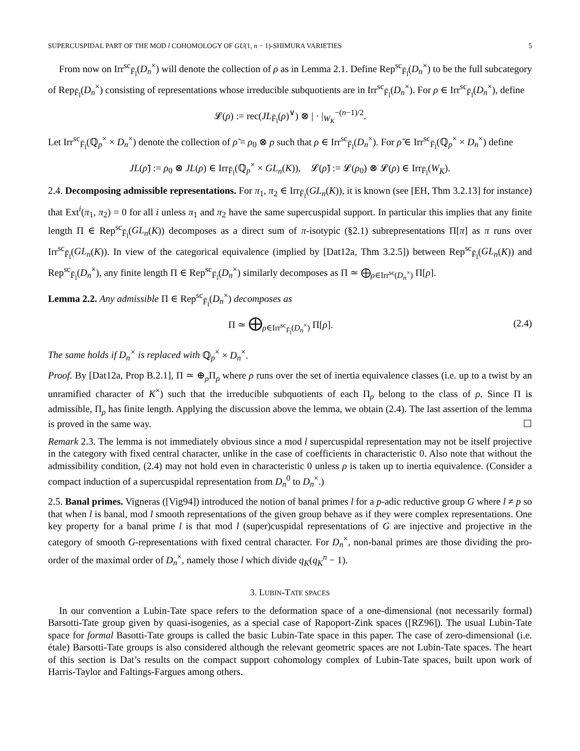SUPERCUSPIDAL PART OF THE MOD l COHOMOLOGY OF GU(1, n − 1)-SHIMURA VARIETIES 5
From now on Irr<sup>sc</sup><sub>F̄<sub>l</sub></sub>(D<sub>n</sub><sup>×</sup>) will denote the collection of ρ as in Lemma 2.1. Define Rep<sup>sc</sup><sub>F̄<sub>l</sub></sub>(D<sub>n</sub><sup>×</sup>) to be the full subcategory of Rep<sub>F̄<sub>l</sub></sub>(D<sub>n</sub><sup>×</sup>) consisting of representations whose irreducible subquotients are in Irr<sup>sc</sup><sub>F̄<sub>l</sub></sub>(D<sub>n</sub><sup>×</sup>). For ρ ∈ Irr<sup>sc</sup><sub>F̄<sub>l</sub></sub>(D<sub>n</sub><sup>×</sup>), define
𝓛(ρ) := rec(JL<sub>F̄<sub>l</sub></sub>(ρ)<sup>∨</sup>) ⊗ | · |<sub>W<sub>K</sub></sub><sup>−(n−1)/2</sup>.
Let Irr<sup>sc</sup><sub>F̄<sub>l</sub></sub>(ℚ<sub>p</sub><sup>×</sup> × D<sub>n</sub><sup>×</sup>) denote the collection of ρ̃ = ρ<sub>0</sub> ⊗ ρ such that ρ ∈ Irr<sup>sc</sup><sub>F̄<sub>l</sub></sub>(D<sub>n</sub><sup>×</sup>). For ρ̃ ∈ Irr<sup>sc</sup><sub>F̄<sub>l</sub></sub>(ℚ<sub>p</sub><sup>×</sup> × D<sub>n</sub><sup>×</sup>) define
JL(ρ̃) := ρ<sub>0</sub> ⊗ JL(ρ) ∈ Irr<sub>F̄<sub>l</sub></sub>(ℚ<sub>p</sub><sup>×</sup> × GL<sub>n</sub>(K)), 𝓛(ρ̃) := 𝓛(ρ<sub>0</sub>) ⊗ 𝓛(ρ) ∈ Irr<sub>F̄<sub>l</sub></sub>(W<sub>K</sub>).
2.4. Decomposing admissible representations. For π<sub>1</sub>, π<sub>2</sub> ∈ Irr<sub>F̄<sub>l</sub></sub>(GL<sub>n</sub>(K)), it is known (see [EH, Thm 3.2.13] for instance) that Ext<sup>i</sup>(π<sub>1</sub>, π<sub>2</sub>) = 0 for all i unless π<sub>1</sub> and π<sub>2</sub> have the same supercuspidal support. In particular this implies that any finite length Π ∈ Rep<sup>sc</sup><sub>F̄<sub>l</sub></sub>(GL<sub>n</sub>(K)) decomposes as a direct sum of π-isotypic (§2.1) subrepresentations Π[π] as π runs over Irr<sup>sc</sup><sub>F̄<sub>l</sub></sub>(GL<sub>n</sub>(K)). In view of the categorical equivalence (implied by [Dat12a, Thm 3.2.5]) between Rep<sup>sc</sup><sub>F̄<sub>l</sub></sub>(GL<sub>n</sub>(K)) and Rep<sup>sc</sup><sub>F̄<sub>l</sub></sub>(D<sub>n</sub><sup>×</sup>), any finite length Π ∈ Rep<sup>sc</sup><sub>F̄<sub>l</sub></sub>(D<sub>n</sub><sup>×</sup>) similarly decomposes as Π ≃ ⨁<sub>ρ∈Irr<sup>sc</sup>(D<sub>n</sub><sup>×</sup>)</sub> Π[ρ].
Lemma 2.2. Any admissible Π ∈ Rep<sup>sc</sup><sub>F̄<sub>l</sub></sub>(D<sub>n</sub><sup>×</sup>) decomposes as
Π ≃ ⨁<sub>ρ∈Irr<sup>sc</sup><sub>F̄<sub>l</sub></sub>(D<sub>n</sub><sup>×</sup>)</sub> Π[ρ]. (2.4)
The same holds if D<sub>n</sub><sup>×</sup> is replaced with ℚ<sub>p</sub><sup>×</sup> × D<sub>n</sub><sup>×</sup>.
Proof. By [Dat12a, Prop B.2.1], Π ≃ ⊕<sub>ρ</sub>Π<sub>ρ</sub> where ρ runs over the set of inertia equivalence classes (i.e. up to a twist by an unramified character of K<sup>×</sup>) such that the irreducible subquotients of each Π<sub>ρ</sub> belong to the class of ρ. Since Π is admissible, Π<sub>ρ</sub> has finite length. Applying the discussion above the lemma, we obtain (2.4). The last assertion of the lemma is proved in the same way. ☐
Remark 2.3. The lemma is not immediately obvious since a mod l supercuspidal representation may not be itself projective in the category with fixed central character, unlike in the case of coefficients in characteristic 0. Also note that without the admissibility condition, (2.4) may not hold even in characteristic 0 unless ρ is taken up to inertia equivalence. (Consider a compact induction of a supercuspidal representation from D<sub>n</sub><sup>0</sup> to D<sub>n</sub><sup>×</sup>.)
2.5. Banal primes. Vigneras ([Vig94]) introduced the notion of banal primes l for a p-adic reductive group G where l ≠ p so that when l is banal, mod l smooth representations of the given group behave as if they were complex representations. One key property for a banal prime l is that mod l (super)cuspidal representations of G are injective and projective in the category of smooth G-representations with fixed central character. For D<sub>n</sub><sup>×</sup>, non-banal primes are those dividing the pro-order of the maximal order of D<sub>n</sub><sup>×</sup>, namely those l which divide q<sub>K</sub>(q<sub>K</sub><sup>n</sup> − 1).
3. LUBIN-TATE SPACES
In our convention a Lubin-Tate space refers to the deformation space of a one-dimensional (not necessarily formal) Barsotti-Tate group given by quasi-isogenies, as a special case of Rapoport-Zink spaces ([RZ96]). The usual Lubin-Tate space for formal Basotti-Tate groups is called the basic Lubin-Tate space in this paper. The case of zero-dimensional (i.e. étale) Barsotti-Tate groups is also considered although the relevant geometric spaces are not Lubin-Tate spaces. The heart of this section is Dat’s results on the compact support cohomology complex of Lubin-Tate spaces, built upon work of Harris-Taylor and Faltings-Fargues among others.